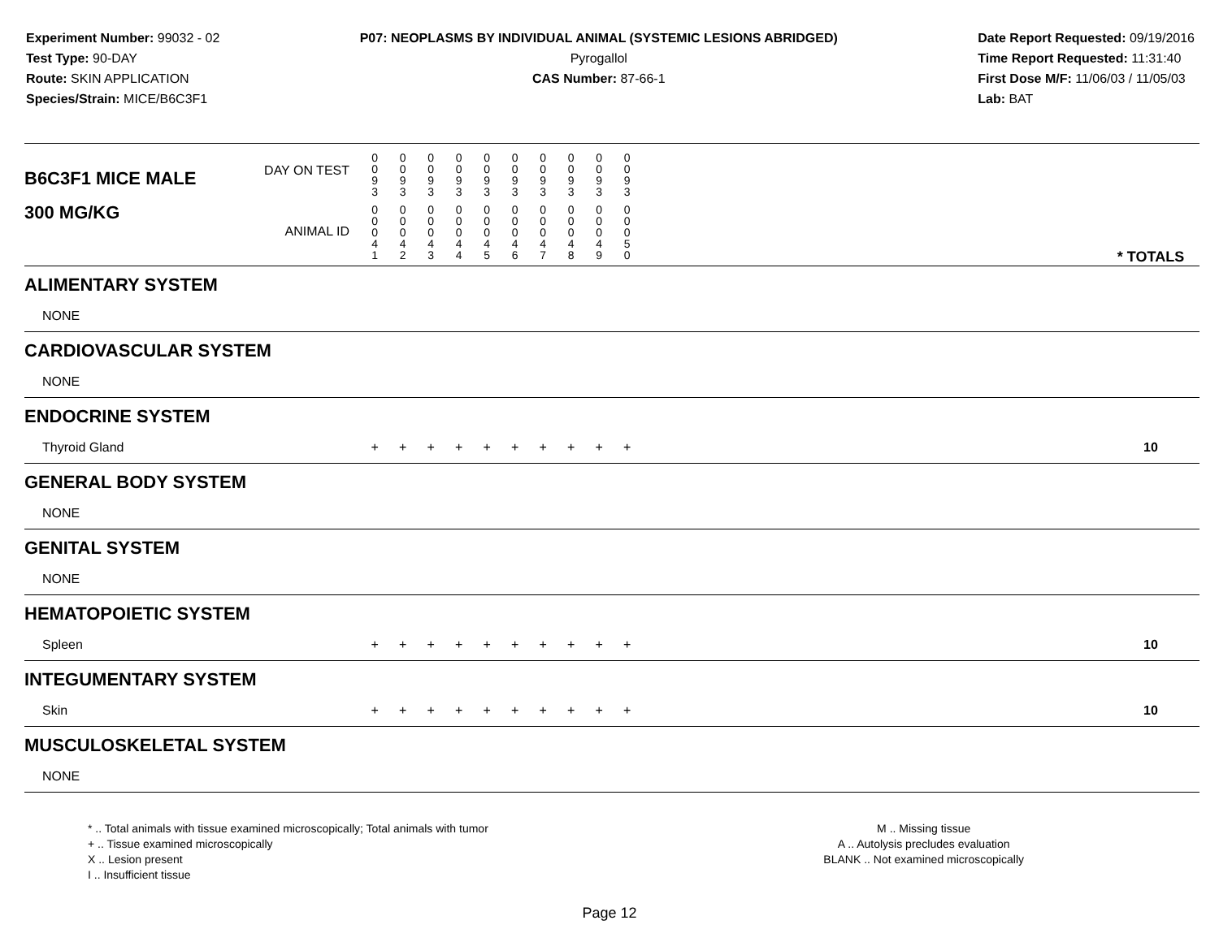Experiment Number: 99032 - 02
Test Type: 90-DAY
Route: SKIN APPLICATION
Species/Strain: MICE/B6C3F1
P07: NEOPLASMS BY INDIVIDUAL ANIMAL (SYSTEMIC LESIONS ABRIDGED)
Pyrogallol
CAS Number: 87-66-1
Date Report Requested: 09/19/2016
Time Report Requested: 11:31:40
First Dose M/F: 11/06/03 / 11/05/03
Lab: BAT
| B6C3F1 MICE MALE | DAY ON TEST | 0 0 9 3 | 0 0 9 3 | 0 0 9 3 | 0 0 9 3 | 0 0 9 3 | 0 0 9 3 | 0 0 9 3 | 0 0 9 3 | 0 0 9 3 | 0 0 9 3 | | |
| 300 MG/KG | ANIMAL ID | 0 0 0 4 1 | 0 0 0 4 2 | 0 0 0 4 3 | 0 0 0 4 4 | 0 0 0 4 5 | 0 0 0 4 6 | 0 0 0 4 7 | 0 0 0 4 8 | 0 0 0 4 9 | 0 0 0 5 0 | | * TOTALS |
| ALIMENTARY SYSTEM | | | | | | | | | | | | | |
| NONE | | | | | | | | | | | | | |
| CARDIOVASCULAR SYSTEM | | | | | | | | | | | | | |
| NONE | | | | | | | | | | | | | |
| ENDOCRINE SYSTEM | | | | | | | | | | | | | |
| Thyroid Gland | | + | + | + | + | + | + | + | + | + | + | | 10 |
| GENERAL BODY SYSTEM | | | | | | | | | | | | | |
| NONE | | | | | | | | | | | | | |
| GENITAL SYSTEM | | | | | | | | | | | | | |
| NONE | | | | | | | | | | | | | |
| HEMATOPOIETIC SYSTEM | | | | | | | | | | | | | |
| Spleen | | + | + | + | + | + | + | + | + | + | + | | 10 |
| INTEGUMENTARY SYSTEM | | | | | | | | | | | | | |
| Skin | | + | + | + | + | + | + | + | + | + | + | | 10 |
| MUSCULOSKELETAL SYSTEM | | | | | | | | | | | | | |
| NONE | | | | | | | | | | | | | |
* .. Total animals with tissue examined microscopically; Total animals with tumor
+ .. Tissue examined microscopically
X .. Lesion present
I .. Insufficient tissue
M .. Missing tissue
A .. Autolysis precludes evaluation
BLANK .. Not examined microscopically
Page 12